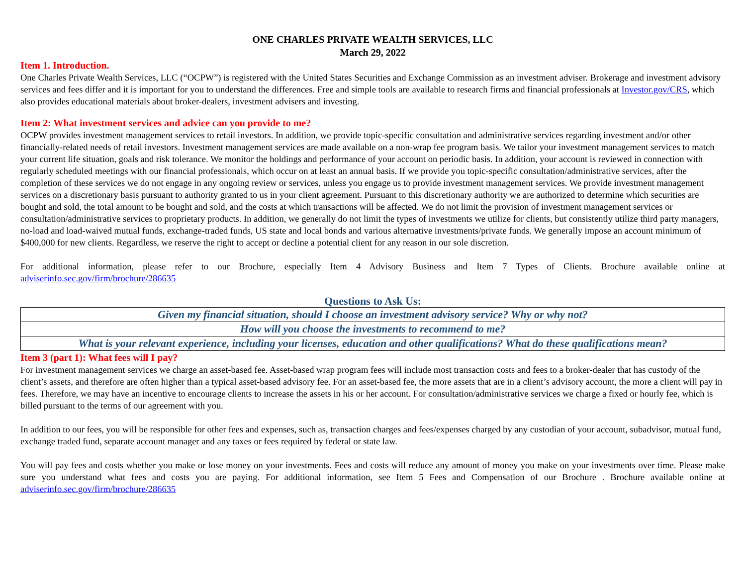ONE CHARLES PRIVATE WEALTH SERVICES, LLC
March 29, 2022
Item 1. Introduction.
One Charles Private Wealth Services, LLC (“OCPW”) is registered with the United States Securities and Exchange Commission as an investment adviser. Brokerage and investment advisory services and fees differ and it is important for you to understand the differences. Free and simple tools are available to research firms and financial professionals at Investor.gov/CRS, which also provides educational materials about broker-dealers, investment advisers and investing.
Item 2: What investment services and advice can you provide to me?
OCPW provides investment management services to retail investors. In addition, we provide topic-specific consultation and administrative services regarding investment and/or other financially-related needs of retail investors. Investment management services are made available on a non-wrap fee program basis. We tailor your investment management services to match your current life situation, goals and risk tolerance. We monitor the holdings and performance of your account on periodic basis. In addition, your account is reviewed in connection with regularly scheduled meetings with our financial professionals, which occur on at least an annual basis. If we provide you topic-specific consultation/administrative services, after the completion of these services we do not engage in any ongoing review or services, unless you engage us to provide investment management services. We provide investment management services on a discretionary basis pursuant to authority granted to us in your client agreement. Pursuant to this discretionary authority we are authorized to determine which securities are bought and sold, the total amount to be bought and sold, and the costs at which transactions will be affected. We do not limit the provision of investment management services or consultation/administrative services to proprietary products. In addition, we generally do not limit the types of investments we utilize for clients, but consistently utilize third party managers, no-load and load-waived mutual funds, exchange-traded funds, US state and local bonds and various alternative investments/private funds. We generally impose an account minimum of $400,000 for new clients. Regardless, we reserve the right to accept or decline a potential client for any reason in our sole discretion.
For additional information, please refer to our Brochure, especially Item 4 Advisory Business and Item 7 Types of Clients. Brochure available online at adviserinfo.sec.gov/firm/brochure/286635
Questions to Ask Us:
| Given my financial situation, should I choose an investment advisory service? Why or why not? |
| How will you choose the investments to recommend to me? |
| What is your relevant experience, including your licenses, education and other qualifications? What do these qualifications mean? |
Item 3 (part 1): What fees will I pay?
For investment management services we charge an asset-based fee. Asset-based wrap program fees will include most transaction costs and fees to a broker-dealer that has custody of the client’s assets, and therefore are often higher than a typical asset-based advisory fee. For an asset-based fee, the more assets that are in a client’s advisory account, the more a client will pay in fees. Therefore, we may have an incentive to encourage clients to increase the assets in his or her account. For consultation/administrative services we charge a fixed or hourly fee, which is billed pursuant to the terms of our agreement with you.
In addition to our fees, you will be responsible for other fees and expenses, such as, transaction charges and fees/expenses charged by any custodian of your account, subadvisor, mutual fund, exchange traded fund, separate account manager and any taxes or fees required by federal or state law.
You will pay fees and costs whether you make or lose money on your investments. Fees and costs will reduce any amount of money you make on your investments over time. Please make sure you understand what fees and costs you are paying. For additional information, see Item 5 Fees and Compensation of our Brochure . Brochure available online at adviserinfo.sec.gov/firm/brochure/286635